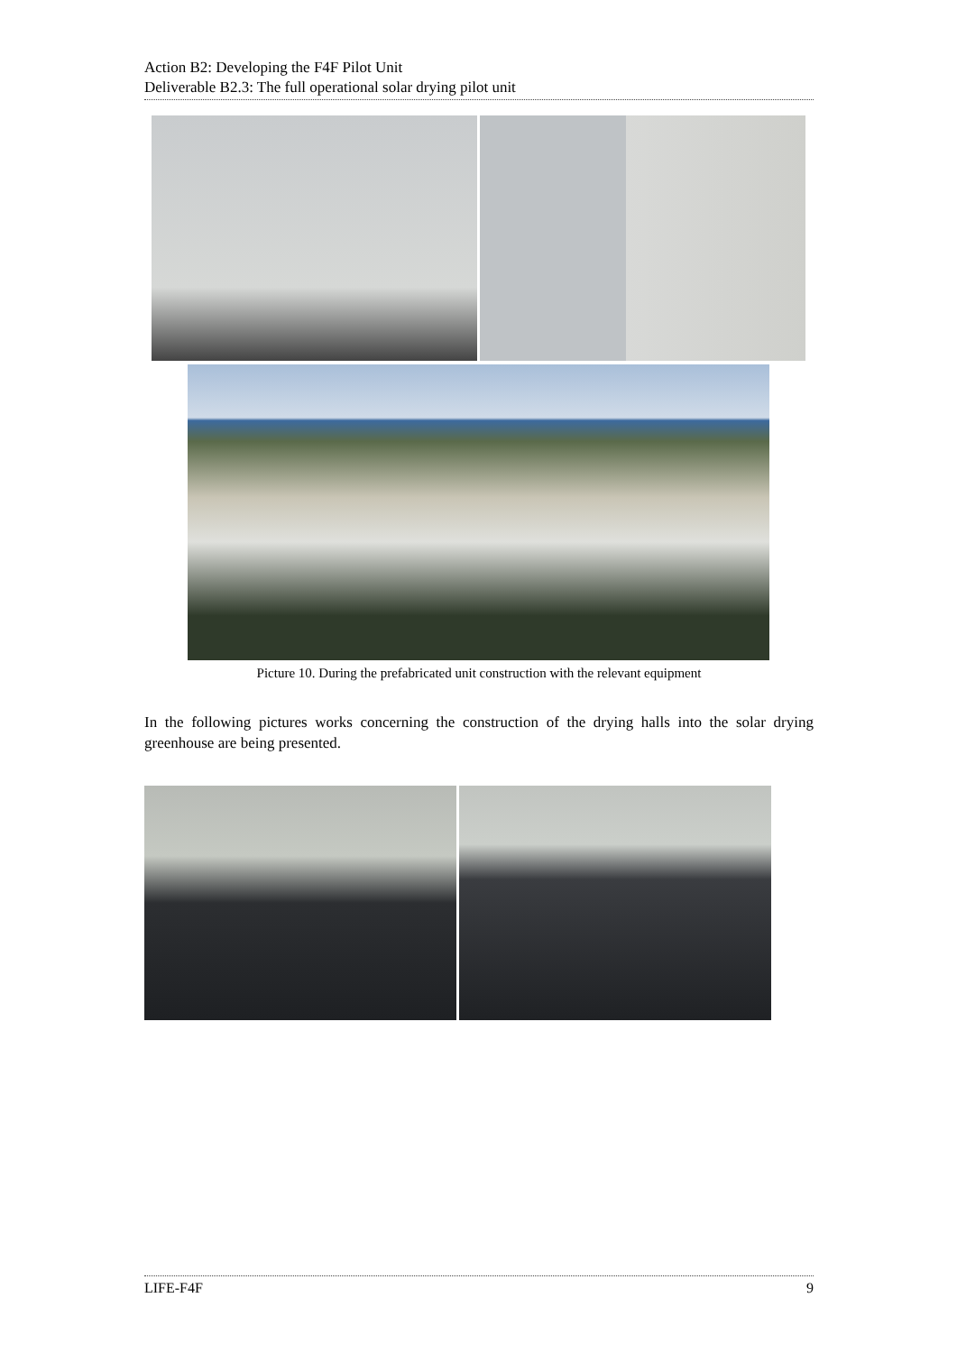Action B2: Developing the F4F Pilot Unit
Deliverable B2.3: The full operational solar drying pilot unit
Picture 10. During the prefabricated unit construction with the relevant equipment
In the following pictures works concerning the construction of the drying halls into the solar drying greenhouse are being presented.
LIFE-F4F 9